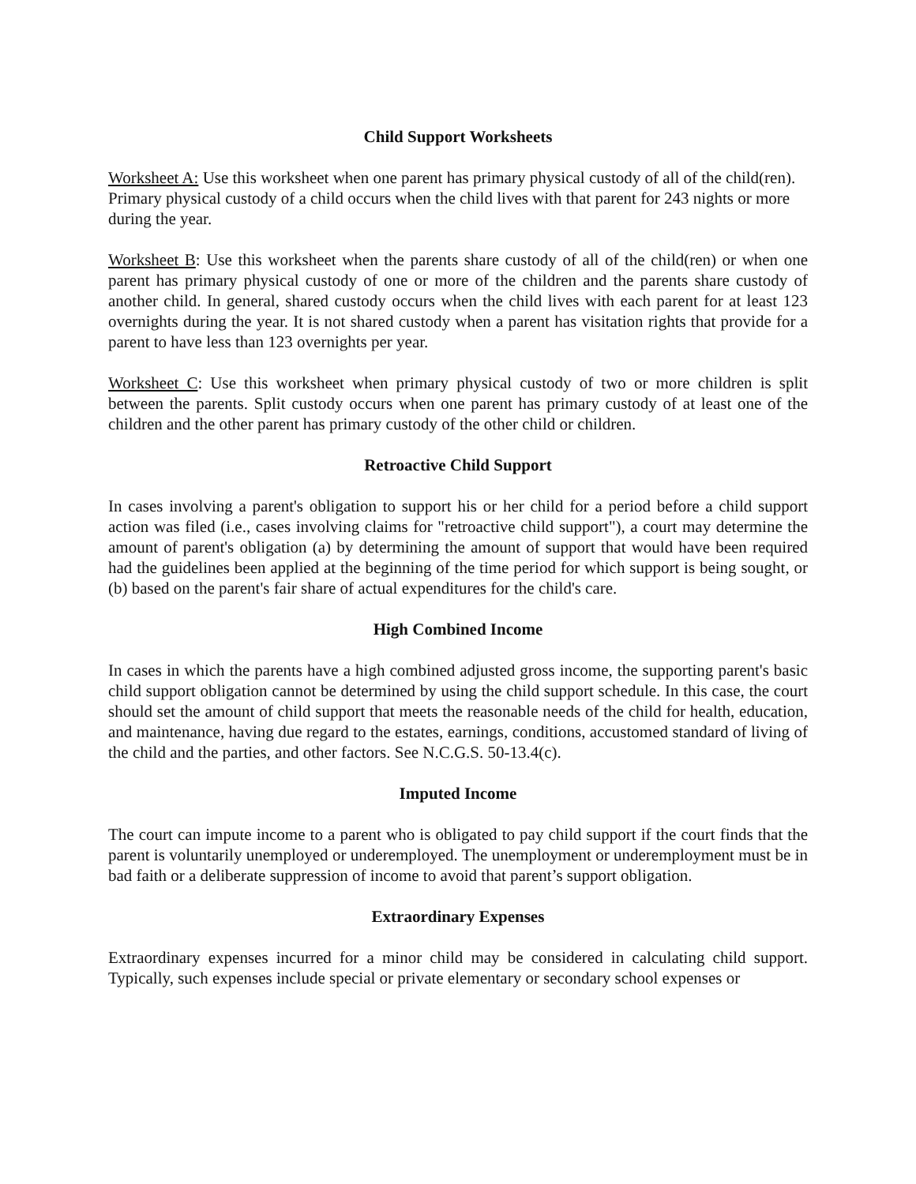Child Support Worksheets
Worksheet A: Use this worksheet when one parent has primary physical custody of all of the child(ren). Primary physical custody of a child occurs when the child lives with that parent for 243 nights or more during the year.
Worksheet B: Use this worksheet when the parents share custody of all of the child(ren) or when one parent has primary physical custody of one or more of the children and the parents share custody of another child. In general, shared custody occurs when the child lives with each parent for at least 123 overnights during the year. It is not shared custody when a parent has visitation rights that provide for a parent to have less than 123 overnights per year.
Worksheet C: Use this worksheet when primary physical custody of two or more children is split between the parents. Split custody occurs when one parent has primary custody of at least one of the children and the other parent has primary custody of the other child or children.
Retroactive Child Support
In cases involving a parent's obligation to support his or her child for a period before a child support action was filed (i.e., cases involving claims for "retroactive child support"), a court may determine the amount of parent's obligation (a) by determining the amount of support that would have been required had the guidelines been applied at the beginning of the time period for which support is being sought, or (b) based on the parent's fair share of actual expenditures for the child's care.
High Combined Income
In cases in which the parents have a high combined adjusted gross income, the supporting parent's basic child support obligation cannot be determined by using the child support schedule. In this case, the court should set the amount of child support that meets the reasonable needs of the child for health, education, and maintenance, having due regard to the estates, earnings, conditions, accustomed standard of living of the child and the parties, and other factors. See N.C.G.S. 50-13.4(c).
Imputed Income
The court can impute income to a parent who is obligated to pay child support if the court finds that the parent is voluntarily unemployed or underemployed. The unemployment or underemployment must be in bad faith or a deliberate suppression of income to avoid that parent’s support obligation.
Extraordinary Expenses
Extraordinary expenses incurred for a minor child may be considered in calculating child support. Typically, such expenses include special or private elementary or secondary school expenses or